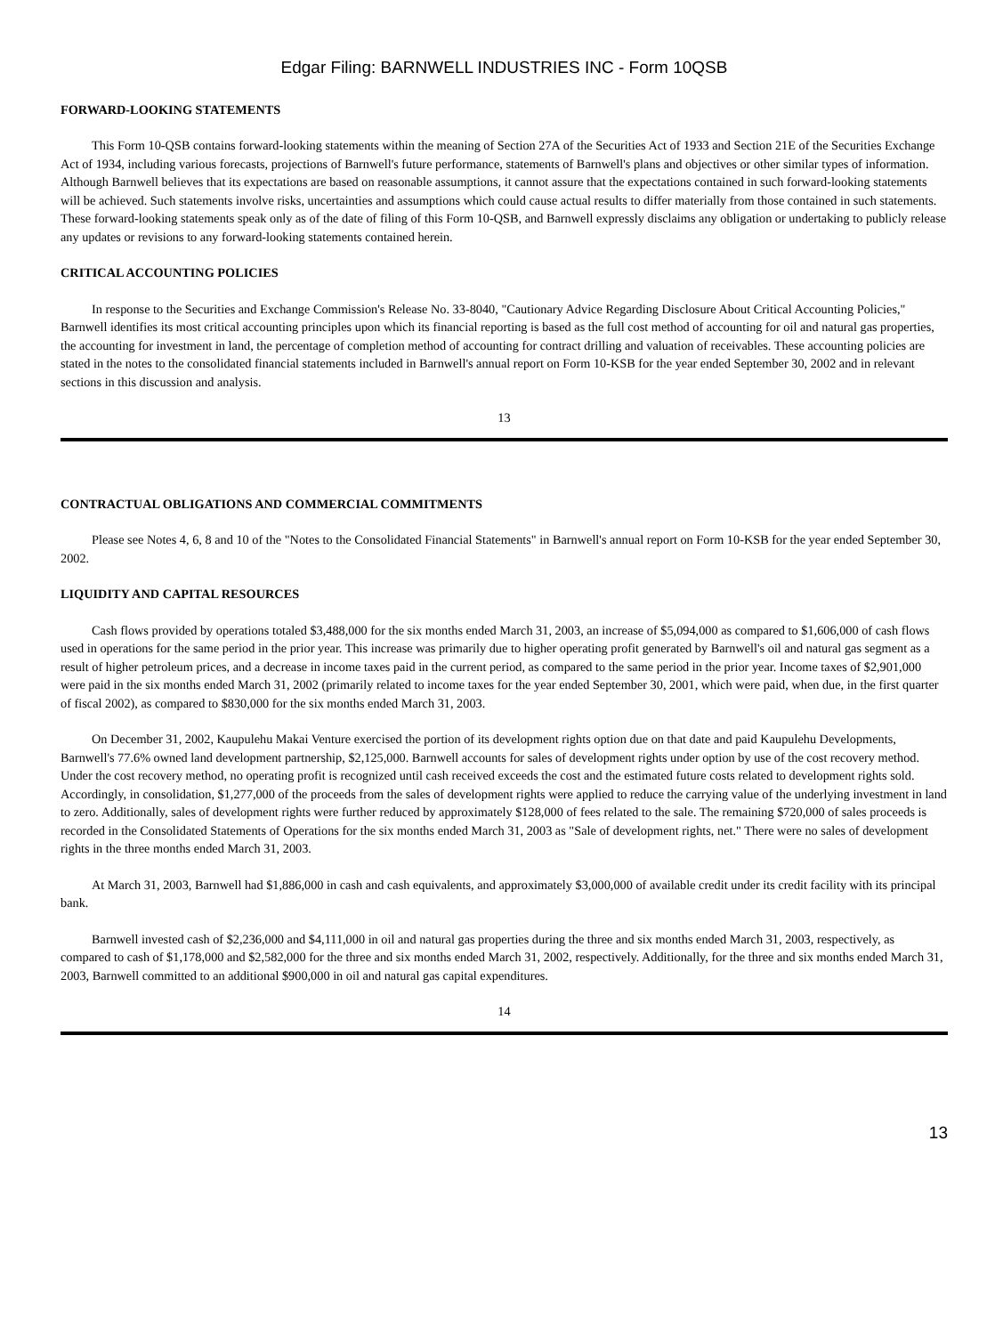Edgar Filing: BARNWELL INDUSTRIES INC - Form 10QSB
FORWARD-LOOKING STATEMENTS
This Form 10-QSB contains forward-looking statements within the meaning of Section 27A of the Securities Act of 1933 and Section 21E of the Securities Exchange Act of 1934, including various forecasts, projections of Barnwell's future performance, statements of Barnwell's plans and objectives or other similar types of information. Although Barnwell believes that its expectations are based on reasonable assumptions, it cannot assure that the expectations contained in such forward-looking statements will be achieved. Such statements involve risks, uncertainties and assumptions which could cause actual results to differ materially from those contained in such statements. These forward-looking statements speak only as of the date of filing of this Form 10-QSB, and Barnwell expressly disclaims any obligation or undertaking to publicly release any updates or revisions to any forward-looking statements contained herein.
CRITICAL ACCOUNTING POLICIES
In response to the Securities and Exchange Commission's Release No. 33-8040, "Cautionary Advice Regarding Disclosure About Critical Accounting Policies," Barnwell identifies its most critical accounting principles upon which its financial reporting is based as the full cost method of accounting for oil and natural gas properties, the accounting for investment in land, the percentage of completion method of accounting for contract drilling and valuation of receivables. These accounting policies are stated in the notes to the consolidated financial statements included in Barnwell's annual report on Form 10-KSB for the year ended September 30, 2002 and in relevant sections in this discussion and analysis.
13
CONTRACTUAL OBLIGATIONS AND COMMERCIAL COMMITMENTS
Please see Notes 4, 6, 8 and 10 of the "Notes to the Consolidated Financial Statements" in Barnwell's annual report on Form 10-KSB for the year ended September 30, 2002.
LIQUIDITY AND CAPITAL RESOURCES
Cash flows provided by operations totaled $3,488,000 for the six months ended March 31, 2003, an increase of $5,094,000 as compared to $1,606,000 of cash flows used in operations for the same period in the prior year. This increase was primarily due to higher operating profit generated by Barnwell's oil and natural gas segment as a result of higher petroleum prices, and a decrease in income taxes paid in the current period, as compared to the same period in the prior year. Income taxes of $2,901,000 were paid in the six months ended March 31, 2002 (primarily related to income taxes for the year ended September 30, 2001, which were paid, when due, in the first quarter of fiscal 2002), as compared to $830,000 for the six months ended March 31, 2003.
On December 31, 2002, Kaupulehu Makai Venture exercised the portion of its development rights option due on that date and paid Kaupulehu Developments, Barnwell's 77.6% owned land development partnership, $2,125,000. Barnwell accounts for sales of development rights under option by use of the cost recovery method. Under the cost recovery method, no operating profit is recognized until cash received exceeds the cost and the estimated future costs related to development rights sold. Accordingly, in consolidation, $1,277,000 of the proceeds from the sales of development rights were applied to reduce the carrying value of the underlying investment in land to zero. Additionally, sales of development rights were further reduced by approximately $128,000 of fees related to the sale. The remaining $720,000 of sales proceeds is recorded in the Consolidated Statements of Operations for the six months ended March 31, 2003 as "Sale of development rights, net." There were no sales of development rights in the three months ended March 31, 2003.
At March 31, 2003, Barnwell had $1,886,000 in cash and cash equivalents, and approximately $3,000,000 of available credit under its credit facility with its principal bank.
Barnwell invested cash of $2,236,000 and $4,111,000 in oil and natural gas properties during the three and six months ended March 31, 2003, respectively, as compared to cash of $1,178,000 and $2,582,000 for the three and six months ended March 31, 2002, respectively. Additionally, for the three and six months ended March 31, 2003, Barnwell committed to an additional $900,000 in oil and natural gas capital expenditures.
14
13